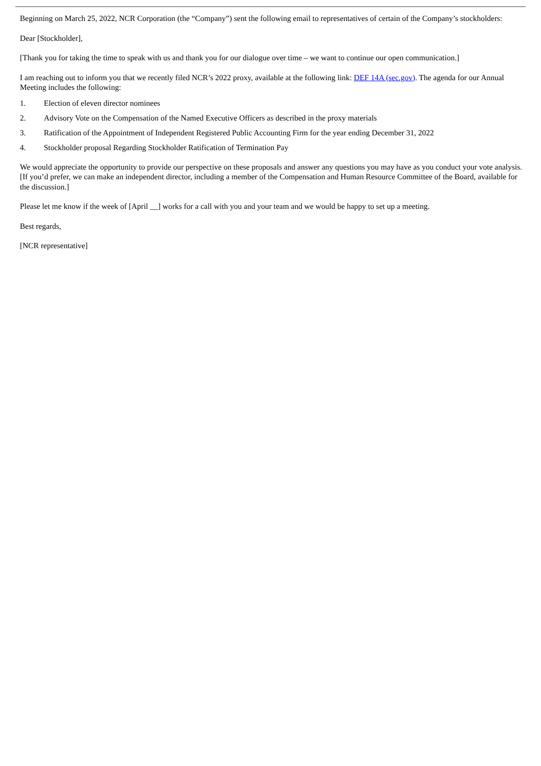Beginning on March 25, 2022, NCR Corporation (the “Company”) sent the following email to representatives of certain of the Company’s stockholders:
Dear [Stockholder],
[Thank you for taking the time to speak with us and thank you for our dialogue over time – we want to continue our open communication.]
I am reaching out to inform you that we recently filed NCR’s 2022 proxy, available at the following link: DEF 14A (sec.gov). The agenda for our Annual Meeting includes the following:
1. Election of eleven director nominees
2. Advisory Vote on the Compensation of the Named Executive Officers as described in the proxy materials
3. Ratification of the Appointment of Independent Registered Public Accounting Firm for the year ending December 31, 2022
4. Stockholder proposal Regarding Stockholder Ratification of Termination Pay
We would appreciate the opportunity to provide our perspective on these proposals and answer any questions you may have as you conduct your vote analysis. [If you’d prefer, we can make an independent director, including a member of the Compensation and Human Resource Committee of the Board, available for the discussion.]
Please let me know if the week of [April __] works for a call with you and your team and we would be happy to set up a meeting.
Best regards,
[NCR representative]